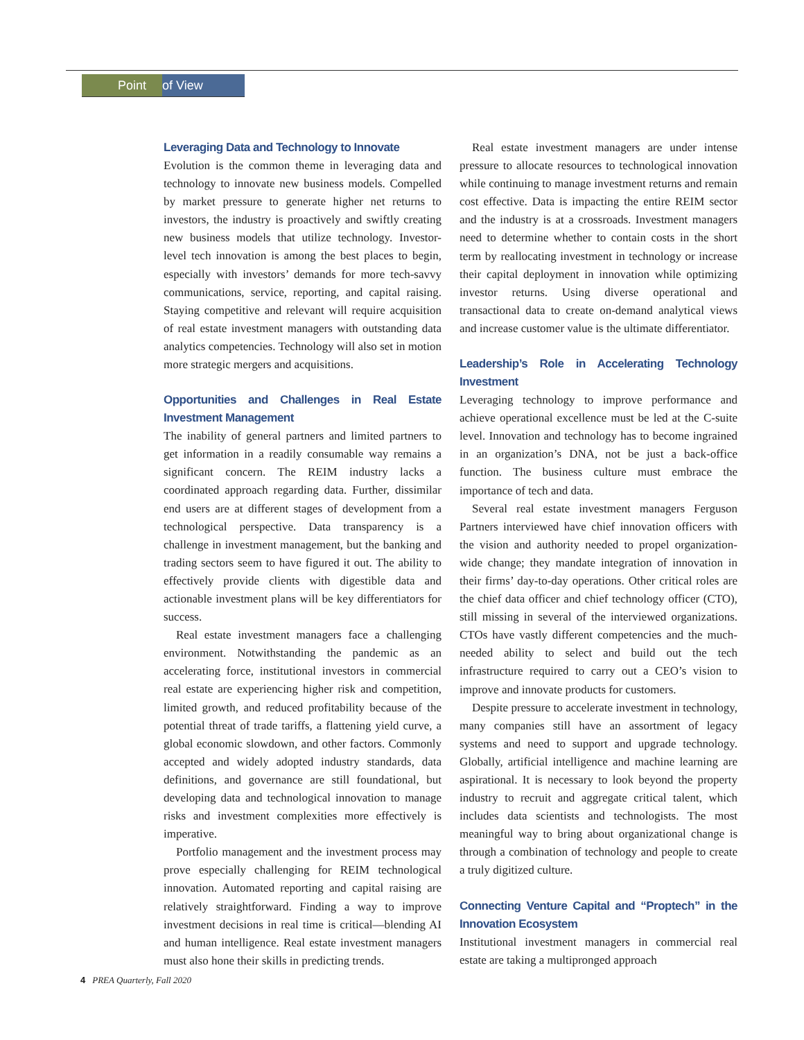Point of View
Leveraging Data and Technology to Innovate
Evolution is the common theme in leveraging data and technology to innovate new business models. Compelled by market pressure to generate higher net returns to investors, the industry is proactively and swiftly creating new business models that utilize technology. Investor-level tech innovation is among the best places to begin, especially with investors’ demands for more tech-savvy communications, service, reporting, and capital raising. Staying competitive and relevant will require acquisition of real estate investment managers with outstanding data analytics competencies. Technology will also set in motion more strategic mergers and acquisitions.
Opportunities and Challenges in Real Estate Investment Management
The inability of general partners and limited partners to get information in a readily consumable way remains a significant concern. The REIM industry lacks a coordinated approach regarding data. Further, dissimilar end users are at different stages of development from a technological perspective. Data transparency is a challenge in investment management, but the banking and trading sectors seem to have figured it out. The ability to effectively provide clients with digestible data and actionable investment plans will be key differentiators for success.
Real estate investment managers face a challenging environment. Notwithstanding the pandemic as an accelerating force, institutional investors in commercial real estate are experiencing higher risk and competition, limited growth, and reduced profitability because of the potential threat of trade tariffs, a flattening yield curve, a global economic slowdown, and other factors. Commonly accepted and widely adopted industry standards, data definitions, and governance are still foundational, but developing data and technological innovation to manage risks and investment complexities more effectively is imperative.
Portfolio management and the investment process may prove especially challenging for REIM technological innovation. Automated reporting and capital raising are relatively straightforward. Finding a way to improve investment decisions in real time is critical—blending AI and human intelligence. Real estate investment managers must also hone their skills in predicting trends.
Real estate investment managers are under intense pressure to allocate resources to technological innovation while continuing to manage investment returns and remain cost effective. Data is impacting the entire REIM sector and the industry is at a crossroads. Investment managers need to determine whether to contain costs in the short term by reallocating investment in technology or increase their capital deployment in innovation while optimizing investor returns. Using diverse operational and transactional data to create on-demand analytical views and increase customer value is the ultimate differentiator.
Leadership’s Role in Accelerating Technology Investment
Leveraging technology to improve performance and achieve operational excellence must be led at the C-suite level. Innovation and technology has to become ingrained in an organization’s DNA, not be just a back-office function. The business culture must embrace the importance of tech and data.
Several real estate investment managers Ferguson Partners interviewed have chief innovation officers with the vision and authority needed to propel organization-wide change; they mandate integration of innovation in their firms’ day-to-day operations. Other critical roles are the chief data officer and chief technology officer (CTO), still missing in several of the interviewed organizations. CTOs have vastly different competencies and the much-needed ability to select and build out the tech infrastructure required to carry out a CEO’s vision to improve and innovate products for customers.
Despite pressure to accelerate investment in technology, many companies still have an assortment of legacy systems and need to support and upgrade technology. Globally, artificial intelligence and machine learning are aspirational. It is necessary to look beyond the property industry to recruit and aggregate critical talent, which includes data scientists and technologists. The most meaningful way to bring about organizational change is through a combination of technology and people to create a truly digitized culture.
Connecting Venture Capital and “Proptech” in the Innovation Ecosystem
Institutional investment managers in commercial real estate are taking a multipronged approach
4 PREA Quarterly, Fall 2020